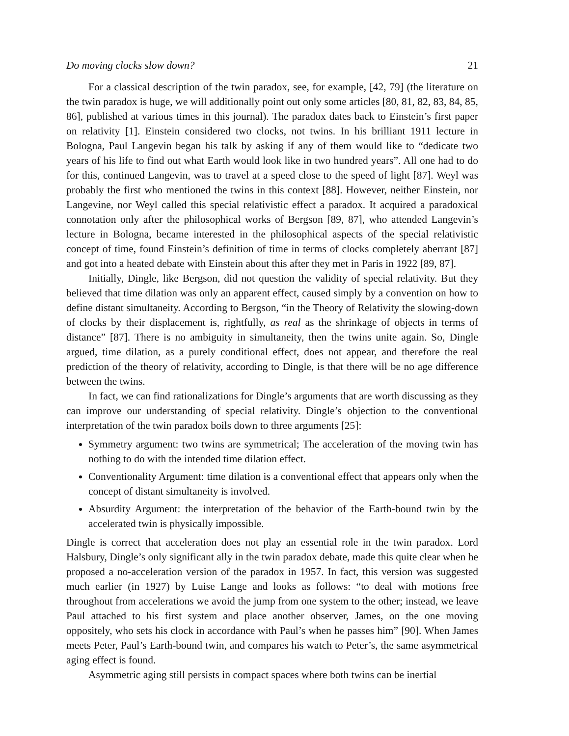Do moving clocks slow down? 21
For a classical description of the twin paradox, see, for example, [42, 79] (the literature on the twin paradox is huge, we will additionally point out only some articles [80, 81, 82, 83, 84, 85, 86], published at various times in this journal). The paradox dates back to Einstein’s first paper on relativity [1]. Einstein considered two clocks, not twins. In his brilliant 1911 lecture in Bologna, Paul Langevin began his talk by asking if any of them would like to “dedicate two years of his life to find out what Earth would look like in two hundred years”. All one had to do for this, continued Langevin, was to travel at a speed close to the speed of light [87]. Weyl was probably the first who mentioned the twins in this context [88]. However, neither Einstein, nor Langevine, nor Weyl called this special relativistic effect a paradox. It acquired a paradoxical connotation only after the philosophical works of Bergson [89, 87], who attended Langevin’s lecture in Bologna, became interested in the philosophical aspects of the special relativistic concept of time, found Einstein’s definition of time in terms of clocks completely aberrant [87] and got into a heated debate with Einstein about this after they met in Paris in 1922 [89, 87].
Initially, Dingle, like Bergson, did not question the validity of special relativity. But they believed that time dilation was only an apparent effect, caused simply by a convention on how to define distant simultaneity. According to Bergson, “in the Theory of Relativity the slowing-down of clocks by their displacement is, rightfully, as real as the shrinkage of objects in terms of distance” [87]. There is no ambiguity in simultaneity, then the twins unite again. So, Dingle argued, time dilation, as a purely conditional effect, does not appear, and therefore the real prediction of the theory of relativity, according to Dingle, is that there will be no age difference between the twins.
In fact, we can find rationalizations for Dingle’s arguments that are worth discussing as they can improve our understanding of special relativity. Dingle’s objection to the conventional interpretation of the twin paradox boils down to three arguments [25]:
Symmetry argument: two twins are symmetrical; The acceleration of the moving twin has nothing to do with the intended time dilation effect.
Conventionality Argument: time dilation is a conventional effect that appears only when the concept of distant simultaneity is involved.
Absurdity Argument: the interpretation of the behavior of the Earth-bound twin by the accelerated twin is physically impossible.
Dingle is correct that acceleration does not play an essential role in the twin paradox. Lord Halsbury, Dingle’s only significant ally in the twin paradox debate, made this quite clear when he proposed a no-acceleration version of the paradox in 1957. In fact, this version was suggested much earlier (in 1927) by Luise Lange and looks as follows: “to deal with motions free throughout from accelerations we avoid the jump from one system to the other; instead, we leave Paul attached to his first system and place another observer, James, on the one moving oppositely, who sets his clock in accordance with Paul’s when he passes him” [90]. When James meets Peter, Paul’s Earth-bound twin, and compares his watch to Peter’s, the same asymmetrical aging effect is found.
Asymmetric aging still persists in compact spaces where both twins can be inertial